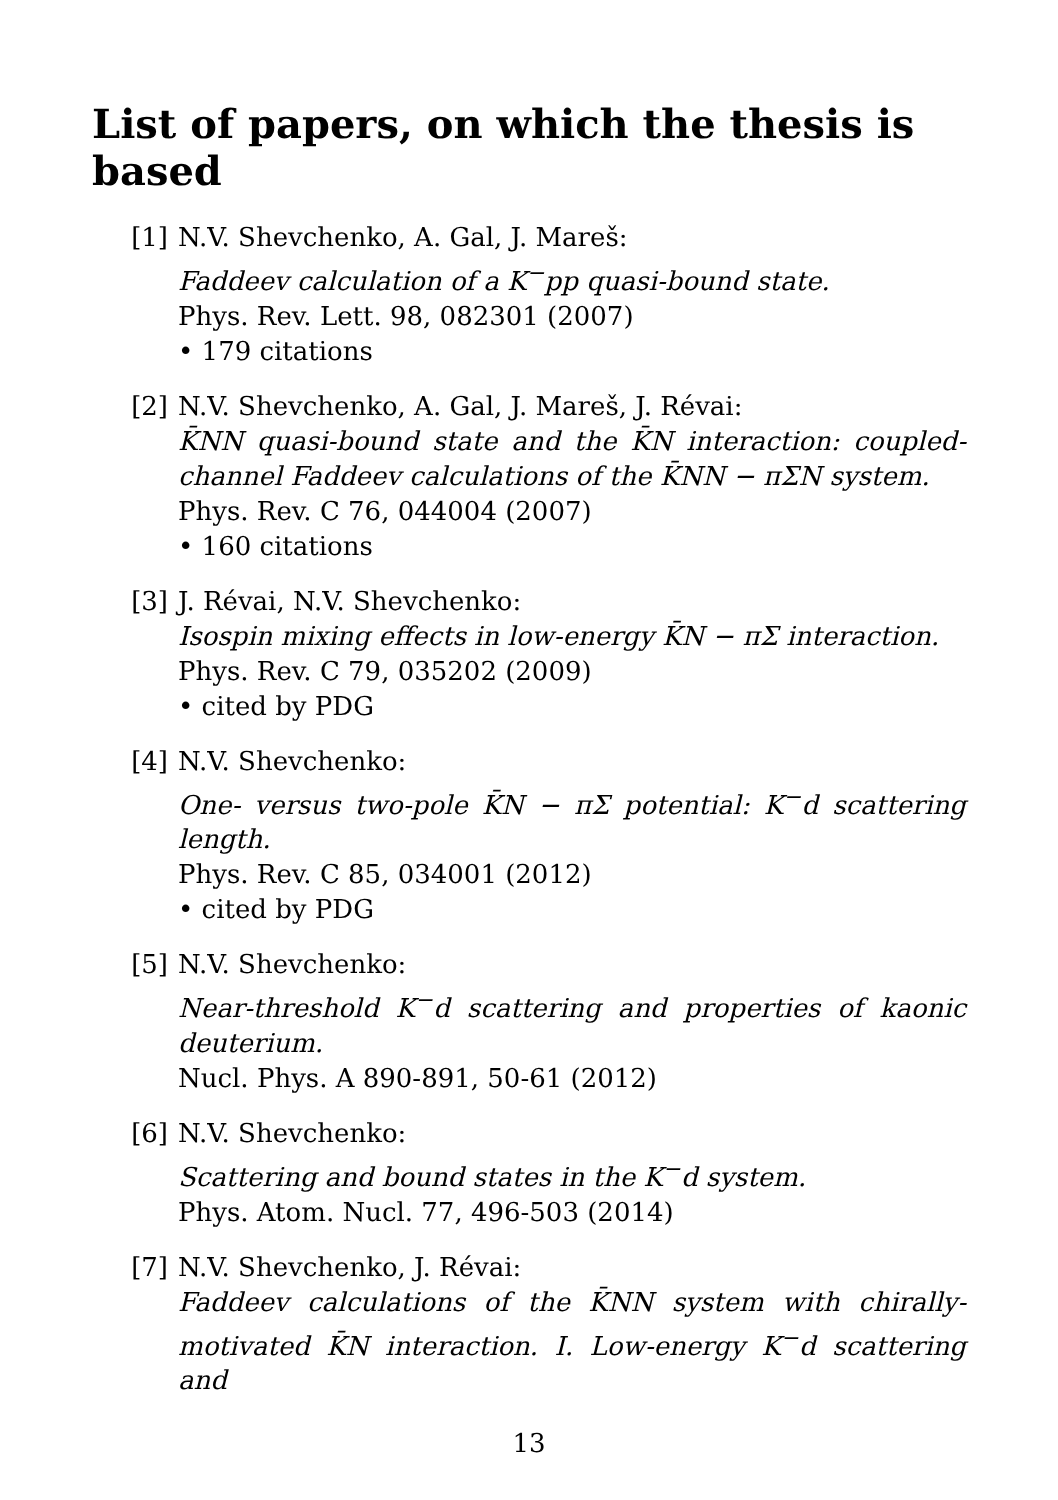List of papers, on which the thesis is based
[1] N.V. Shevchenko, A. Gal, J. Mareš:
Faddeev calculation of a K<sup>−</sup>pp quasi-bound state.
Phys. Rev. Lett. 98, 082301 (2007)
• 179 citations
[2] N.V. Shevchenko, A. Gal, J. Mareš, J. Révai:
K̄NN quasi-bound state and the K̄N interaction: coupled-channel Faddeev calculations of the K̄NN − πΣN system.
Phys. Rev. C 76, 044004 (2007)
• 160 citations
[3] J. Révai, N.V. Shevchenko:
Isospin mixing effects in low-energy K̄N − πΣ interaction.
Phys. Rev. C 79, 035202 (2009)
• cited by PDG
[4] N.V. Shevchenko:
One- versus two-pole K̄N − πΣ potential: K<sup>−</sup>d scattering length.
Phys. Rev. C 85, 034001 (2012)
• cited by PDG
[5] N.V. Shevchenko:
Near-threshold K<sup>−</sup>d scattering and properties of kaonic deuterium.
Nucl. Phys. A 890-891, 50-61 (2012)
[6] N.V. Shevchenko:
Scattering and bound states in the K<sup>−</sup>d system.
Phys. Atom. Nucl. 77, 496-503 (2014)
[7] N.V. Shevchenko, J. Révai:
Faddeev calculations of the K̄NN system with chirally-motivated K̄N interaction. I. Low-energy K<sup>−</sup>d scattering and
13